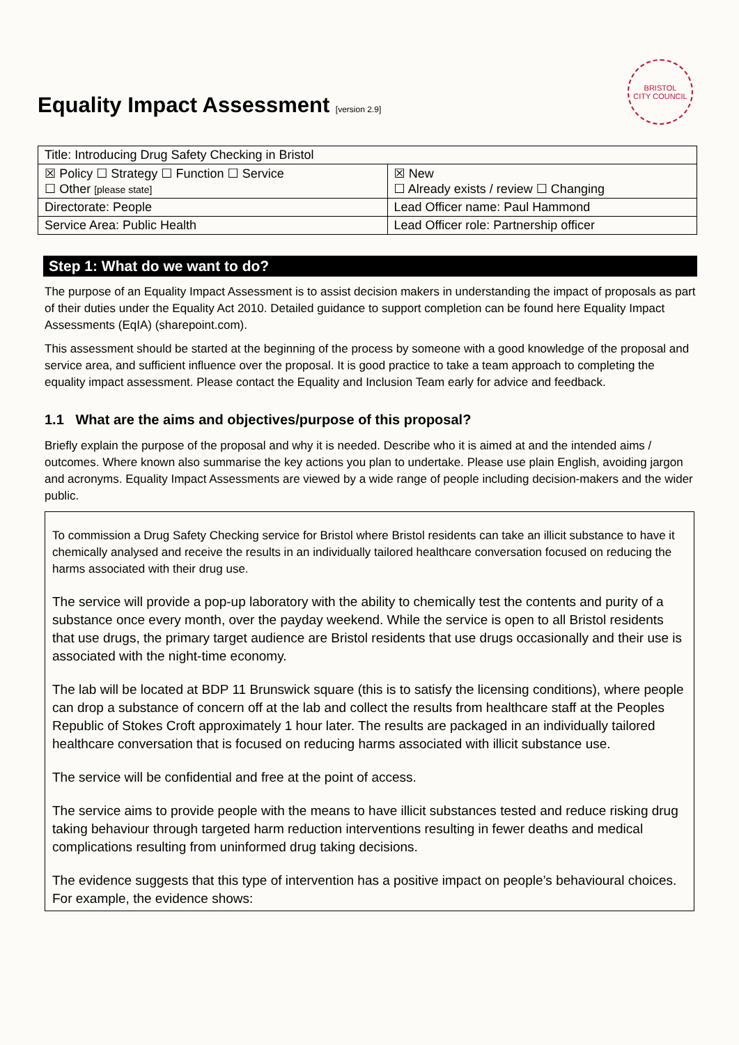Equality Impact Assessment [version 2.9]
BRISTOL
CITY COUNCIL
| Title: Introducing Drug Safety Checking in Bristol | |
| ☒ Policy ☐ Strategy ☐ Function ☐ Service ☐ Other [please state] | ☒ New ☐ Already exists / review ☐ Changing |
| Directorate: People | Lead Officer name: Paul Hammond |
| Service Area: Public Health | Lead Officer role: Partnership officer |
Step 1: What do we want to do?
The purpose of an Equality Impact Assessment is to assist decision makers in understanding the impact of proposals as part of their duties under the Equality Act 2010. Detailed guidance to support completion can be found here Equality Impact Assessments (EqIA) (sharepoint.com).
This assessment should be started at the beginning of the process by someone with a good knowledge of the proposal and service area, and sufficient influence over the proposal. It is good practice to take a team approach to completing the equality impact assessment. Please contact the Equality and Inclusion Team early for advice and feedback.
1.1 What are the aims and objectives/purpose of this proposal?
Briefly explain the purpose of the proposal and why it is needed. Describe who it is aimed at and the intended aims / outcomes. Where known also summarise the key actions you plan to undertake. Please use plain English, avoiding jargon and acronyms. Equality Impact Assessments are viewed by a wide range of people including decision-makers and the wider public.
To commission a Drug Safety Checking service for Bristol where Bristol residents can take an illicit substance to have it chemically analysed and receive the results in an individually tailored healthcare conversation focused on reducing the harms associated with their drug use.
The service will provide a pop-up laboratory with the ability to chemically test the contents and purity of a substance once every month, over the payday weekend. While the service is open to all Bristol residents that use drugs, the primary target audience are Bristol residents that use drugs occasionally and their use is associated with the night-time economy.
The lab will be located at BDP 11 Brunswick square (this is to satisfy the licensing conditions), where people can drop a substance of concern off at the lab and collect the results from healthcare staff at the Peoples Republic of Stokes Croft approximately 1 hour later. The results are packaged in an individually tailored healthcare conversation that is focused on reducing harms associated with illicit substance use.
The service will be confidential and free at the point of access.
The service aims to provide people with the means to have illicit substances tested and reduce risking drug taking behaviour through targeted harm reduction interventions resulting in fewer deaths and medical complications resulting from uninformed drug taking decisions.
The evidence suggests that this type of intervention has a positive impact on people’s behavioural choices. For example, the evidence shows: